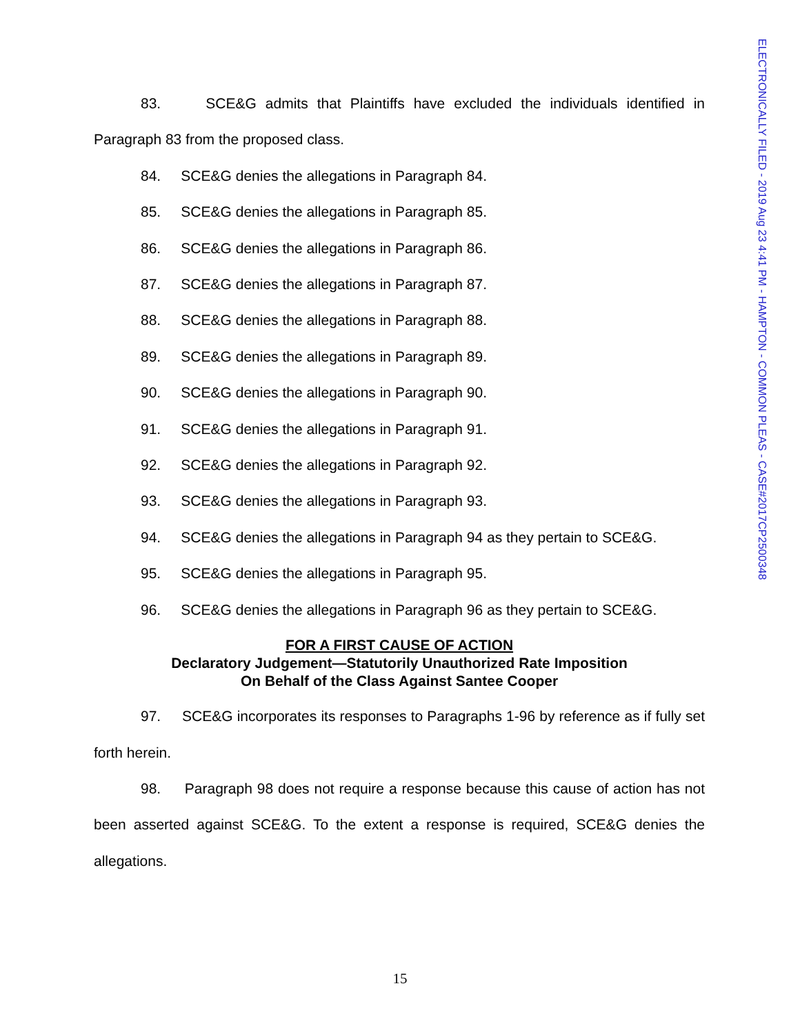ELECTRONICALLY FILED - 2019 Aug 23 4:41 PM - HAMPTON - COMMON PLEAS - CASE#2017CP2500348
83. SCE&G admits that Plaintiffs have excluded the individuals identified in Paragraph 83 from the proposed class.
84. SCE&G denies the allegations in Paragraph 84.
85. SCE&G denies the allegations in Paragraph 85.
86. SCE&G denies the allegations in Paragraph 86.
87. SCE&G denies the allegations in Paragraph 87.
88. SCE&G denies the allegations in Paragraph 88.
89. SCE&G denies the allegations in Paragraph 89.
90. SCE&G denies the allegations in Paragraph 90.
91. SCE&G denies the allegations in Paragraph 91.
92. SCE&G denies the allegations in Paragraph 92.
93. SCE&G denies the allegations in Paragraph 93.
94. SCE&G denies the allegations in Paragraph 94 as they pertain to SCE&G.
95. SCE&G denies the allegations in Paragraph 95.
96. SCE&G denies the allegations in Paragraph 96 as they pertain to SCE&G.
FOR A FIRST CAUSE OF ACTION
Declaratory Judgement—Statutorily Unauthorized Rate Imposition
On Behalf of the Class Against Santee Cooper
97. SCE&G incorporates its responses to Paragraphs 1-96 by reference as if fully set forth herein.
98. Paragraph 98 does not require a response because this cause of action has not been asserted against SCE&G. To the extent a response is required, SCE&G denies the allegations.
15